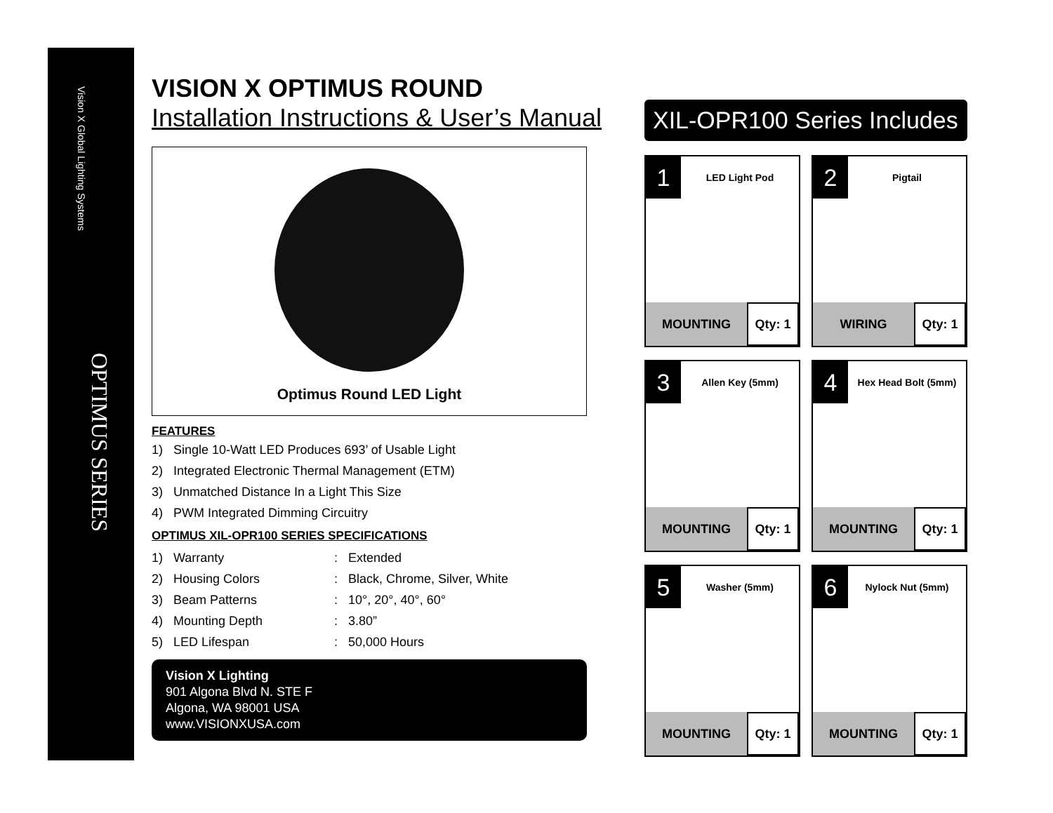Vision X Global Lighting Systems
OPTIMUS SERIES
VISION X OPTIMUS ROUND
Installation Instructions & User’s Manual
Optimus Round LED Light
FEATURES
1) Single 10-Watt LED Produces 693’ of Usable Light
2) Integrated Electronic Thermal Management (ETM)
3) Unmatched Distance In a Light This Size
4) PWM Integrated Dimming Circuitry
OPTIMUS XIL-OPR100 SERIES SPECIFICATIONS
| 1) Warranty | : | Extended |
| 2) Housing Colors | : | Black, Chrome, Silver, White |
| 3) Beam Patterns | : | 10°, 20°, 40°, 60° |
| 4) Mounting Depth | : | 3.80” |
| 5) LED Lifespan | : | 50,000 Hours |
Vision X Lighting
901 Algona Blvd N. STE F
Algona, WA 98001 USA
www.VISIONXUSA.com
XIL-OPR100 Series Includes
1
LED Light Pod
MOUNTING Qty: 1
2
Pigtail
WIRING Qty: 1
3
Allen Key (5mm)
MOUNTING Qty: 1
4
Hex Head Bolt (5mm)
MOUNTING Qty: 1
5
Washer (5mm)
MOUNTING Qty: 1
6
Nylock Nut (5mm)
MOUNTING Qty: 1